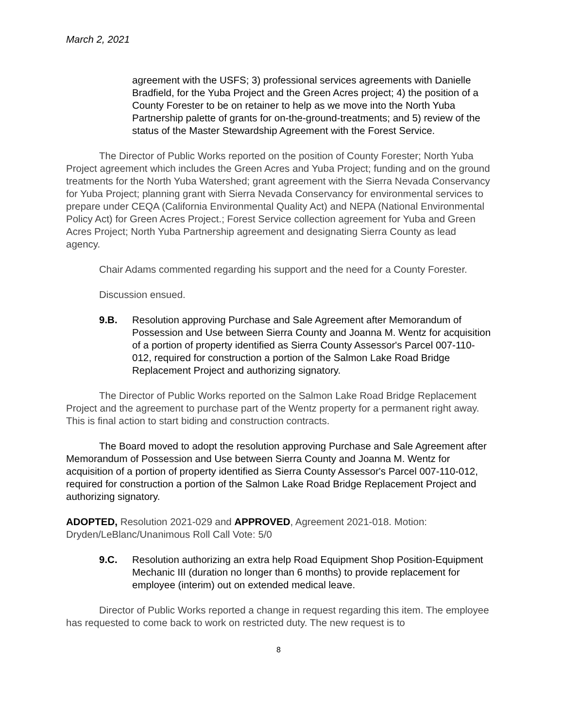March 2, 2021
agreement with the USFS; 3) professional services agreements with Danielle Bradfield, for the Yuba Project and the Green Acres project; 4) the position of a County Forester to be on retainer to help as we move into the North Yuba Partnership palette of grants for on-the-ground-treatments; and 5) review of the status of the Master Stewardship Agreement with the Forest Service.
The Director of Public Works reported on the position of County Forester; North Yuba Project agreement which includes the Green Acres and Yuba Project; funding and on the ground treatments for the North Yuba Watershed; grant agreement with the Sierra Nevada Conservancy for Yuba Project; planning grant with Sierra Nevada Conservancy for environmental services to prepare under CEQA (California Environmental Quality Act) and NEPA (National Environmental Policy Act) for Green Acres Project.; Forest Service collection agreement for Yuba and Green Acres Project; North Yuba Partnership agreement and designating Sierra County as lead agency.
Chair Adams commented regarding his support and the need for a County Forester.
Discussion ensued.
9.B. Resolution approving Purchase and Sale Agreement after Memorandum of Possession and Use between Sierra County and Joanna M. Wentz for acquisition of a portion of property identified as Sierra County Assessor's Parcel 007-110-012, required for construction a portion of the Salmon Lake Road Bridge Replacement Project and authorizing signatory.
The Director of Public Works reported on the Salmon Lake Road Bridge Replacement Project and the agreement to purchase part of the Wentz property for a permanent right away. This is final action to start biding and construction contracts.
The Board moved to adopt the resolution approving Purchase and Sale Agreement after Memorandum of Possession and Use between Sierra County and Joanna M. Wentz for acquisition of a portion of property identified as Sierra County Assessor's Parcel 007-110-012, required for construction a portion of the Salmon Lake Road Bridge Replacement Project and authorizing signatory.
ADOPTED, Resolution 2021-029 and APPROVED, Agreement 2021-018. Motion: Dryden/LeBlanc/Unanimous Roll Call Vote: 5/0
9.C. Resolution authorizing an extra help Road Equipment Shop Position-Equipment Mechanic III (duration no longer than 6 months) to provide replacement for employee (interim) out on extended medical leave.
Director of Public Works reported a change in request regarding this item. The employee has requested to come back to work on restricted duty. The new request is to
8